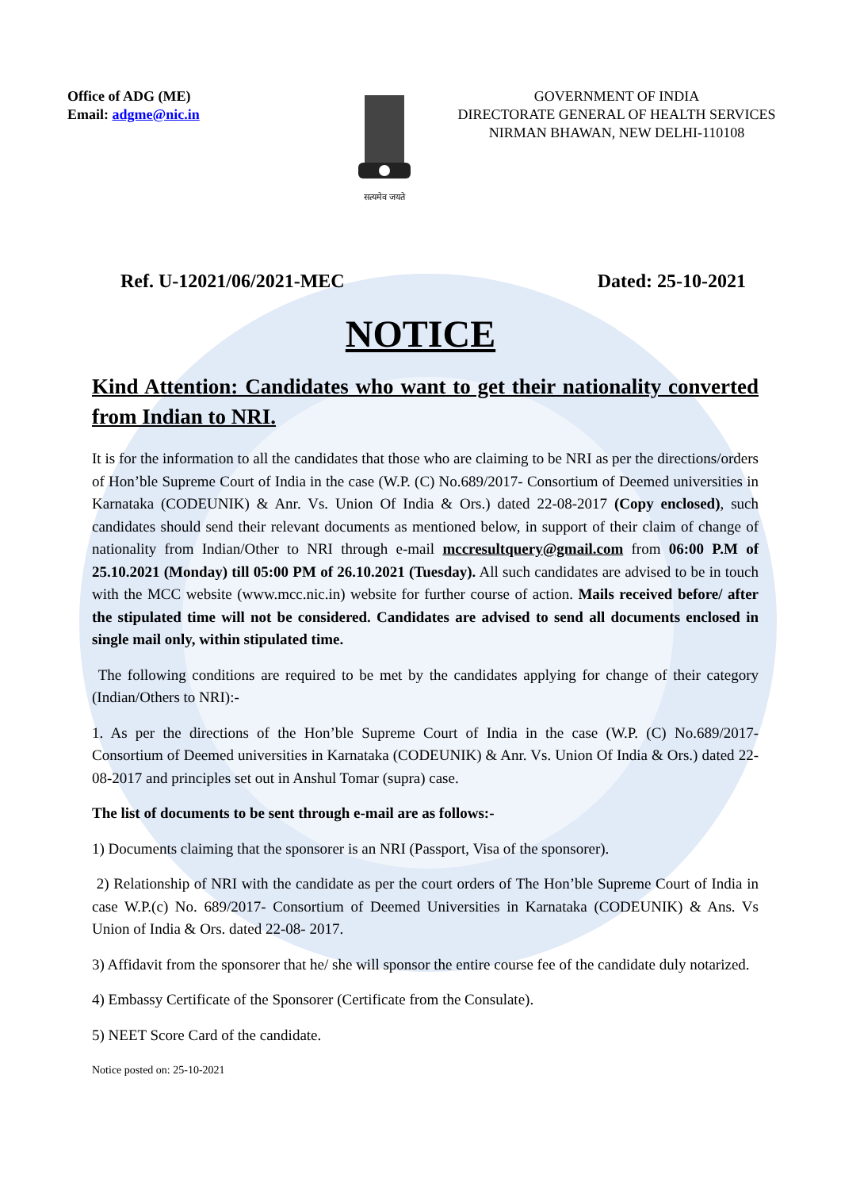Office of ADG (ME)
Email: adgme@nic.in
सत्यमेव जयते
GOVERNMENT OF INDIA
DIRECTORATE GENERAL OF HEALTH SERVICES
NIRMAN BHAWAN, NEW DELHI-110108
Ref. U-12021/06/2021-MEC Dated: 25-10-2021
NOTICE
Kind Attention: Candidates who want to get their nationality converted from Indian to NRI.
It is for the information to all the candidates that those who are claiming to be NRI as per the directions/orders of Hon’ble Supreme Court of India in the case (W.P. (C) No.689/2017- Consortium of Deemed universities in Karnataka (CODEUNIK) & Anr. Vs. Union Of India & Ors.) dated 22-08-2017 (Copy enclosed), such candidates should send their relevant documents as mentioned below, in support of their claim of change of nationality from Indian/Other to NRI through e-mail mccresultquery@gmail.com from 06:00 P.M of 25.10.2021 (Monday) till 05:00 PM of 26.10.2021 (Tuesday). All such candidates are advised to be in touch with the MCC website (www.mcc.nic.in) website for further course of action. Mails received before/ after the stipulated time will not be considered. Candidates are advised to send all documents enclosed in single mail only, within stipulated time.
The following conditions are required to be met by the candidates applying for change of their category (Indian/Others to NRI):-
1. As per the directions of the Hon’ble Supreme Court of India in the case (W.P. (C) No.689/2017- Consortium of Deemed universities in Karnataka (CODEUNIK) & Anr. Vs. Union Of India & Ors.) dated 22-08-2017 and principles set out in Anshul Tomar (supra) case.
The list of documents to be sent through e-mail are as follows:-
1) Documents claiming that the sponsorer is an NRI (Passport, Visa of the sponsorer).
2) Relationship of NRI with the candidate as per the court orders of The Hon’ble Supreme Court of India in case W.P.(c) No. 689/2017- Consortium of Deemed Universities in Karnataka (CODEUNIK) & Ans. Vs Union of India & Ors. dated 22-08- 2017.
3) Affidavit from the sponsorer that he/ she will sponsor the entire course fee of the candidate duly notarized.
4) Embassy Certificate of the Sponsorer (Certificate from the Consulate).
5) NEET Score Card of the candidate.
Notice posted on: 25-10-2021